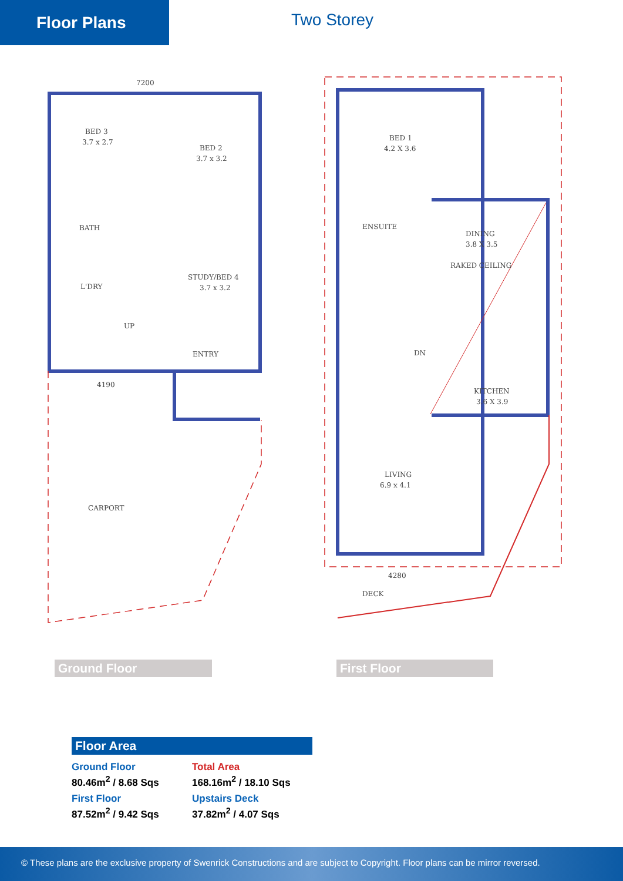Floor Plans
Two Storey
7200
BED 3
3.7 x 2.7
BED 2
3.7 x 3.2
BATH
L'DRY
STUDY/BED 4
3.7 x 3.2
UP
ENTRY
4190
CARPORT
BED 1
4.2 X 3.6
ENSUITE
DINING
3.8 X 3.5
RAKED CEILING
DN
KITCHEN
3.6 X 3.9
LIVING
6.9 x 4.1
4280
DECK
Ground Floor First Floor
Floor Area
Ground Floor
80.46m<sup>2</sup> / 8.68 Sqs
First Floor
87.52m<sup>2</sup> / 9.42 Sqs
Total Area
168.16m<sup>2</sup> / 18.10 Sqs
Upstairs Deck
37.82m<sup>2</sup> / 4.07 Sqs
© These plans are the exclusive property of Swenrick Constructions and are subject to Copyright. Floor plans can be mirror reversed.